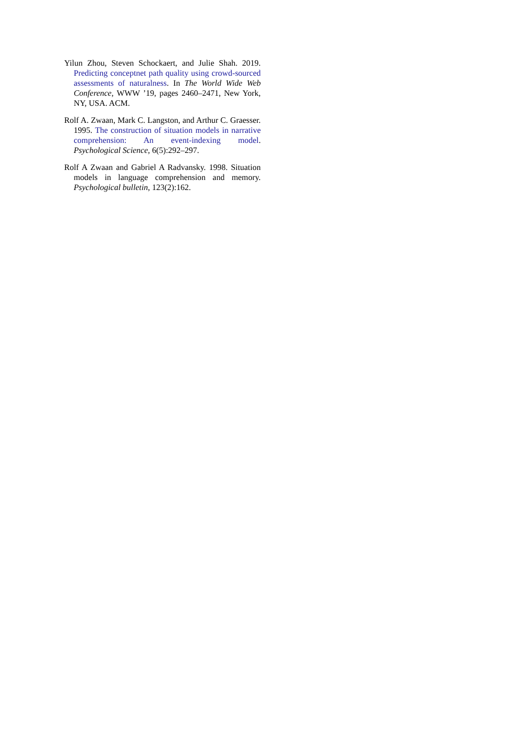Yilun Zhou, Steven Schockaert, and Julie Shah. 2019. Predicting conceptnet path quality using crowd-sourced assessments of naturalness. In The World Wide Web Conference, WWW ’19, pages 2460–2471, New York, NY, USA. ACM.
Rolf A. Zwaan, Mark C. Langston, and Arthur C. Graesser. 1995. The construction of situation models in narrative comprehension: An event-indexing model. Psychological Science, 6(5):292–297.
Rolf A Zwaan and Gabriel A Radvansky. 1998. Situation models in language comprehension and memory. Psychological bulletin, 123(2):162.